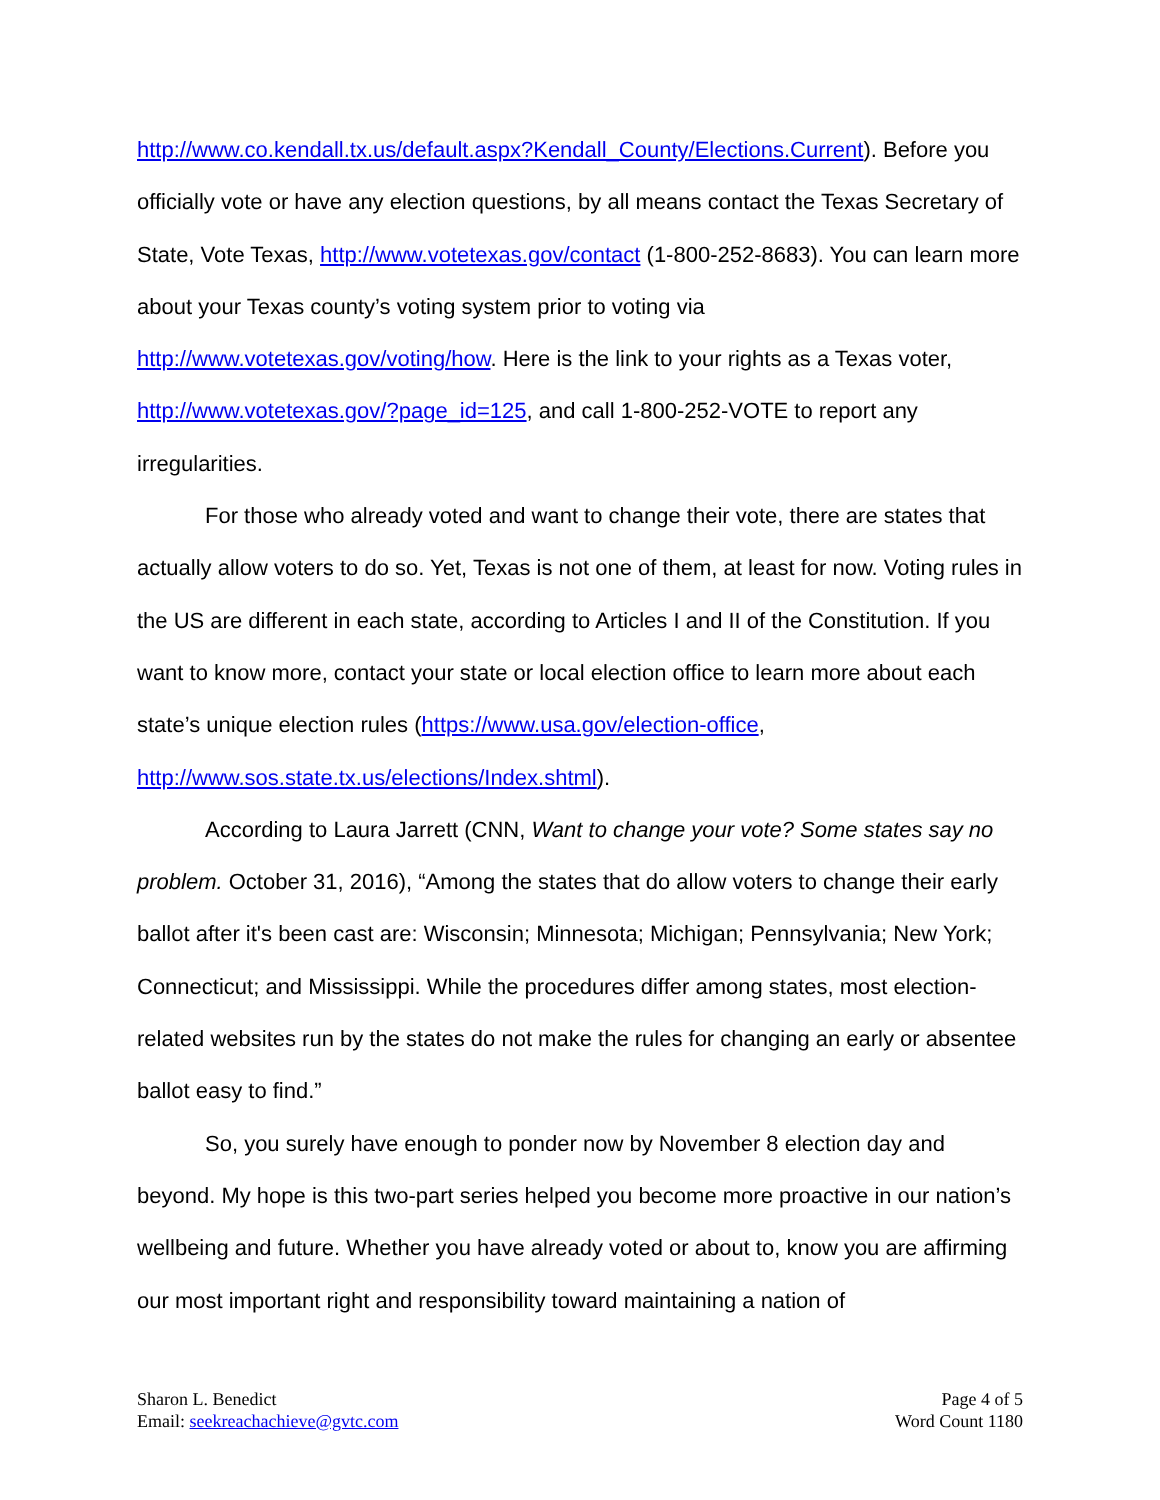http://www.co.kendall.tx.us/default.aspx?Kendall_County/Elections.Current). Before you officially vote or have any election questions, by all means contact the Texas Secretary of State, Vote Texas, http://www.votetexas.gov/contact (1-800-252-8683). You can learn more about your Texas county’s voting system prior to voting via http://www.votetexas.gov/voting/how. Here is the link to your rights as a Texas voter, http://www.votetexas.gov/?page_id=125, and call 1-800-252-VOTE to report any irregularities.
For those who already voted and want to change their vote, there are states that actually allow voters to do so. Yet, Texas is not one of them, at least for now. Voting rules in the US are different in each state, according to Articles I and II of the Constitution. If you want to know more, contact your state or local election office to learn more about each state’s unique election rules (https://www.usa.gov/election-office, http://www.sos.state.tx.us/elections/Index.shtml).
According to Laura Jarrett (CNN, Want to change your vote? Some states say no problem. October 31, 2016), “Among the states that do allow voters to change their early ballot after it's been cast are: Wisconsin; Minnesota; Michigan; Pennsylvania; New York; Connecticut; and Mississippi. While the procedures differ among states, most election-related websites run by the states do not make the rules for changing an early or absentee ballot easy to find.”
So, you surely have enough to ponder now by November 8 election day and beyond. My hope is this two-part series helped you become more proactive in our nation’s wellbeing and future. Whether you have already voted or about to, know you are affirming our most important right and responsibility toward maintaining a nation of
Sharon L. Benedict
Email: seekreachachieve@gvtc.com
Page 4 of 5
Word Count 1180